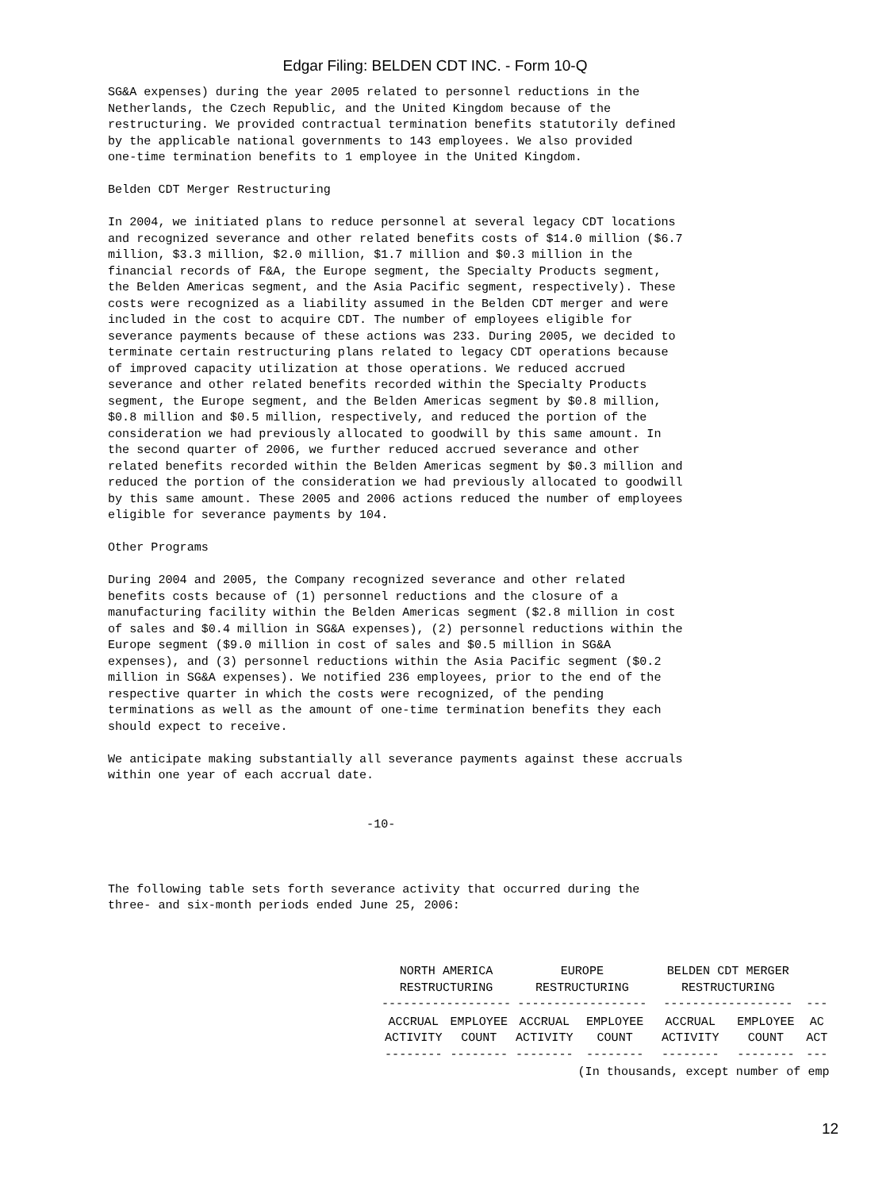Edgar Filing: BELDEN CDT INC. - Form 10-Q
SG&A expenses) during the year 2005 related to personnel reductions in the
Netherlands, the Czech Republic, and the United Kingdom because of the
restructuring. We provided contractual termination benefits statutorily defined
by the applicable national governments to 143 employees. We also provided
one-time termination benefits to 1 employee in the United Kingdom.

Belden CDT Merger Restructuring

In 2004, we initiated plans to reduce personnel at several legacy CDT locations
and recognized severance and other related benefits costs of $14.0 million ($6.7
million, $3.3 million, $2.0 million, $1.7 million and $0.3 million in the
financial records of F&A, the Europe segment, the Specialty Products segment,
the Belden Americas segment, and the Asia Pacific segment, respectively). These
costs were recognized as a liability assumed in the Belden CDT merger and were
included in the cost to acquire CDT. The number of employees eligible for
severance payments because of these actions was 233. During 2005, we decided to
terminate certain restructuring plans related to legacy CDT operations because
of improved capacity utilization at those operations. We reduced accrued
severance and other related benefits recorded within the Specialty Products
segment, the Europe segment, and the Belden Americas segment by $0.8 million,
$0.8 million and $0.5 million, respectively, and reduced the portion of the
consideration we had previously allocated to goodwill by this same amount. In
the second quarter of 2006, we further reduced accrued severance and other
related benefits recorded within the Belden Americas segment by $0.3 million and
reduced the portion of the consideration we had previously allocated to goodwill
by this same amount. These 2005 and 2006 actions reduced the number of employees
eligible for severance payments by 104.

Other Programs

During 2004 and 2005, the Company recognized severance and other related
benefits costs because of (1) personnel reductions and the closure of a
manufacturing facility within the Belden Americas segment ($2.8 million in cost
of sales and $0.4 million in SG&A expenses), (2) personnel reductions within the
Europe segment ($9.0 million in cost of sales and $0.5 million in SG&A
expenses), and (3) personnel reductions within the Asia Pacific segment ($0.2
million in SG&A expenses). We notified 236 employees, prior to the end of the
respective quarter in which the costs were recognized, of the pending
terminations as well as the amount of one-time termination benefits they each
should expect to receive.

We anticipate making substantially all severance payments against these accruals
within one year of each accrual date.


                                    -10-



The following table sets forth severance activity that occurred during the
three- and six-month periods ended June 25, 2006:
| NORTH AMERICA RESTRUCTURING ------------------ | | EUROPE RESTRUCTURING ------------------ | | BELDEN CDT MERGER RESTRUCTURING ------------------ | | --- |
| --- | --- | --- | --- | --- | --- | --- |
| ACCRUAL ACTIVITY -------- | EMPLOYEE COUNT -------- | ACCRUAL ACTIVITY -------- | EMPLOYEE COUNT -------- | ACCRUAL ACTIVITY -------- | EMPLOYEE COUNT -------- | AC ACT --- |
| | | | (In thousands, except number of emp | | | |
12